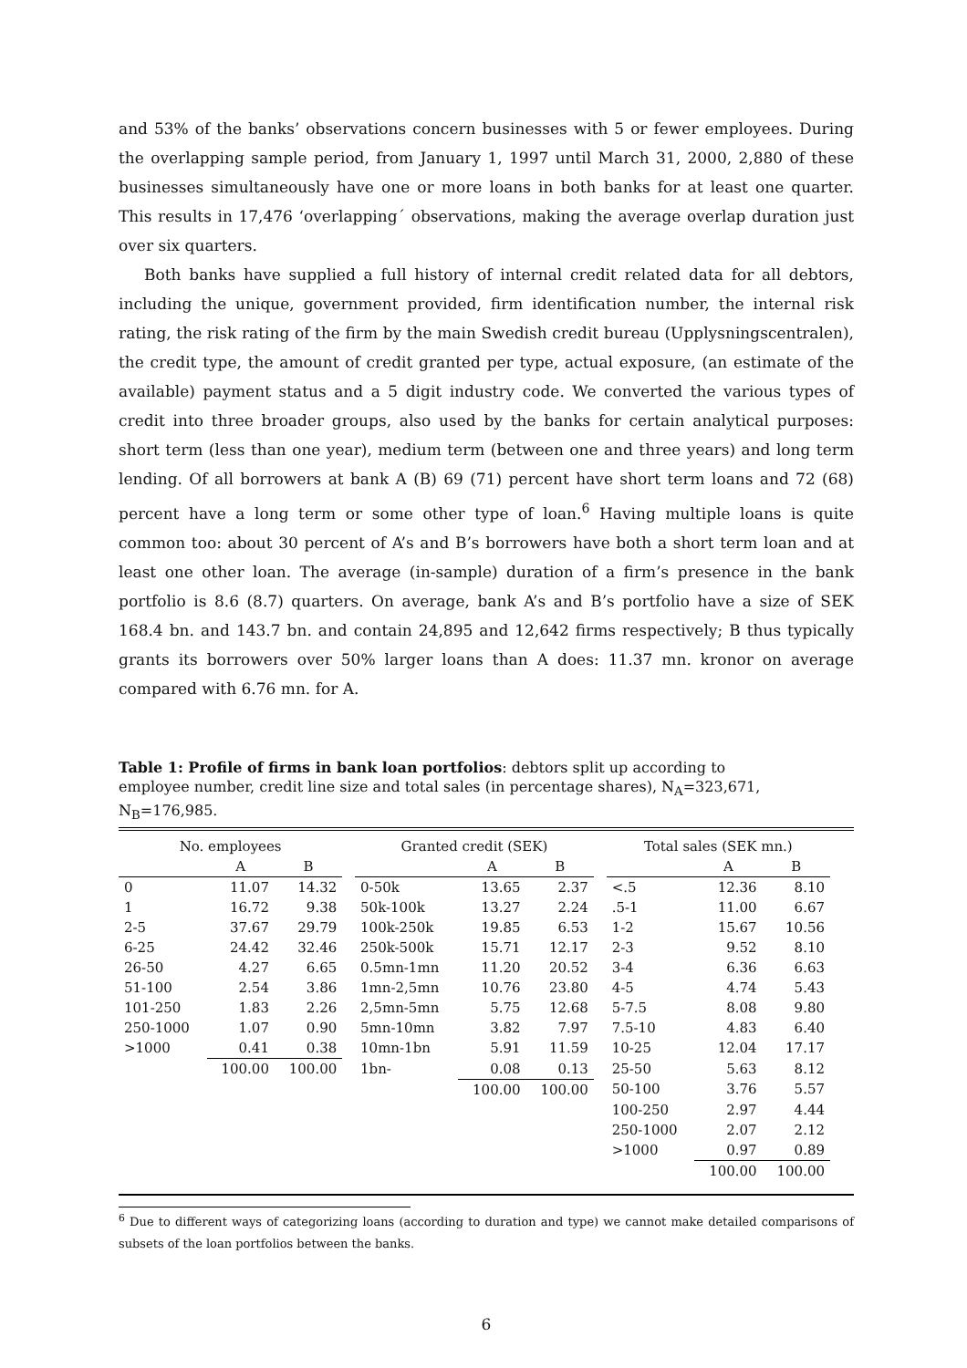and 53% of the banks’ observations concern businesses with 5 or fewer employees. During the overlapping sample period, from January 1, 1997 until March 31, 2000, 2,880 of these businesses simultaneously have one or more loans in both banks for at least one quarter. This results in 17,476 ‘overlapping´ observations, making the average overlap duration just over six quarters.
Both banks have supplied a full history of internal credit related data for all debtors, including the unique, government provided, firm identification number, the internal risk rating, the risk rating of the firm by the main Swedish credit bureau (Upplysningscentralen), the credit type, the amount of credit granted per type, actual exposure, (an estimate of the available) payment status and a 5 digit industry code. We converted the various types of credit into three broader groups, also used by the banks for certain analytical purposes: short term (less than one year), medium term (between one and three years) and long term lending. Of all borrowers at bank A (B) 69 (71) percent have short term loans and 72 (68) percent have a long term or some other type of loan.<sup>6</sup> Having multiple loans is quite common too: about 30 percent of A’s and B’s borrowers have both a short term loan and at least one other loan. The average (in-sample) duration of a firm’s presence in the bank portfolio is 8.6 (8.7) quarters. On average, bank A’s and B’s portfolio have a size of SEK 168.4 bn. and 143.7 bn. and contain 24,895 and 12,642 firms respectively; B thus typically grants its borrowers over 50% larger loans than A does: 11.37 mn. kronor on average compared with 6.76 mn. for A.
Table 1: Profile of firms in bank loan portfolios: debtors split up according to employee number, credit line size and total sales (in percentage shares), N<sub>A</sub>=323,671, N<sub>B</sub>=176,985.
| No. employees | | | | Granted credit (SEK) | | | | Total sales (SEK mn.) | | |
| --- | --- | --- | --- | --- | --- | --- | --- | --- | --- | --- |
| | A | B | | | A | B | | | A | B |
| 0 | 11.07 | 14.32 | | 0-50k | 13.65 | 2.37 | | <.5 | 12.36 | 8.10 |
| 1 | 16.72 | 9.38 | | 50k-100k | 13.27 | 2.24 | | .5-1 | 11.00 | 6.67 |
| 2-5 | 37.67 | 29.79 | | 100k-250k | 19.85 | 6.53 | | 1-2 | 15.67 | 10.56 |
| 6-25 | 24.42 | 32.46 | | 250k-500k | 15.71 | 12.17 | | 2-3 | 9.52 | 8.10 |
| 26-50 | 4.27 | 6.65 | | 0.5mn-1mn | 11.20 | 20.52 | | 3-4 | 6.36 | 6.63 |
| 51-100 | 2.54 | 3.86 | | 1mn-2,5mn | 10.76 | 23.80 | | 4-5 | 4.74 | 5.43 |
| 101-250 | 1.83 | 2.26 | | 2,5mn-5mn | 5.75 | 12.68 | | 5-7.5 | 8.08 | 9.80 |
| 250-1000 | 1.07 | 0.90 | | 5mn-10mn | 3.82 | 7.97 | | 7.5-10 | 4.83 | 6.40 |
| >1000 | 0.41 | 0.38 | | 10mn-1bn | 5.91 | 11.59 | | 10-25 | 12.04 | 17.17 |
| | 100.00 | 100.00 | | 1bn- | 0.08 | 0.13 | | 25-50 | 5.63 | 8.12 |
| | | | | | 100.00 | 100.00 | | 50-100 | 3.76 | 5.57 |
| | | | | | | | | 100-250 | 2.97 | 4.44 |
| | | | | | | | | 250-1000 | 2.07 | 2.12 |
| | | | | | | | | >1000 | 0.97 | 0.89 |
| | | | | | | | | | 100.00 | 100.00 |
<sup>6</sup> Due to different ways of categorizing loans (according to duration and type) we cannot make detailed comparisons of subsets of the loan portfolios between the banks.
6